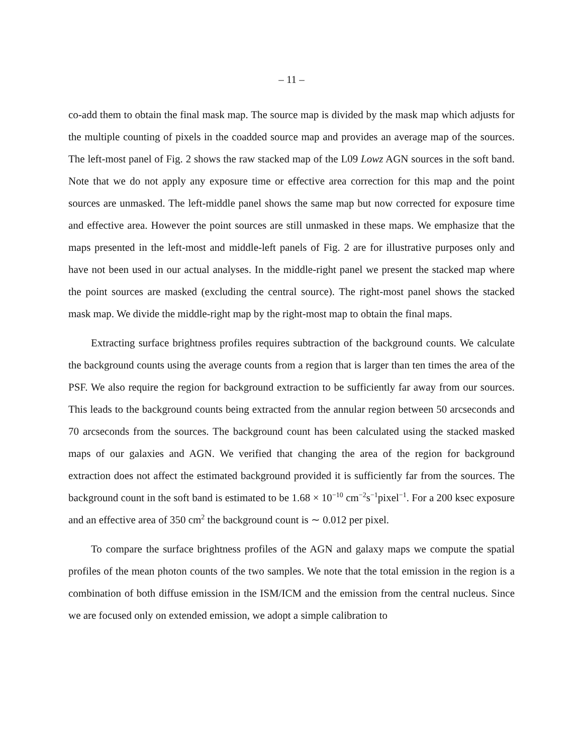– 11 –
co-add them to obtain the final mask map. The source map is divided by the mask map which adjusts for the multiple counting of pixels in the coadded source map and provides an average map of the sources. The left-most panel of Fig. 2 shows the raw stacked map of the L09 Lowz AGN sources in the soft band. Note that we do not apply any exposure time or effective area correction for this map and the point sources are unmasked. The left-middle panel shows the same map but now corrected for exposure time and effective area. However the point sources are still unmasked in these maps. We emphasize that the maps presented in the left-most and middle-left panels of Fig. 2 are for illustrative purposes only and have not been used in our actual analyses. In the middle-right panel we present the stacked map where the point sources are masked (excluding the central source). The right-most panel shows the stacked mask map. We divide the middle-right map by the right-most map to obtain the final maps.
Extracting surface brightness profiles requires subtraction of the background counts. We calculate the background counts using the average counts from a region that is larger than ten times the area of the PSF. We also require the region for background extraction to be sufficiently far away from our sources. This leads to the background counts being extracted from the annular region between 50 arcseconds and 70 arcseconds from the sources. The background count has been calculated using the stacked masked maps of our galaxies and AGN. We verified that changing the area of the region for background extraction does not affect the estimated background provided it is sufficiently far from the sources. The background count in the soft band is estimated to be 1.68 × 10<sup>−10</sup> cm<sup>−2</sup>s<sup>−1</sup>pixel<sup>−1</sup>. For a 200 ksec exposure and an effective area of 350 cm<sup>2</sup> the background count is ∼ 0.012 per pixel.
To compare the surface brightness profiles of the AGN and galaxy maps we compute the spatial profiles of the mean photon counts of the two samples. We note that the total emission in the region is a combination of both diffuse emission in the ISM/ICM and the emission from the central nucleus. Since we are focused only on extended emission, we adopt a simple calibration to